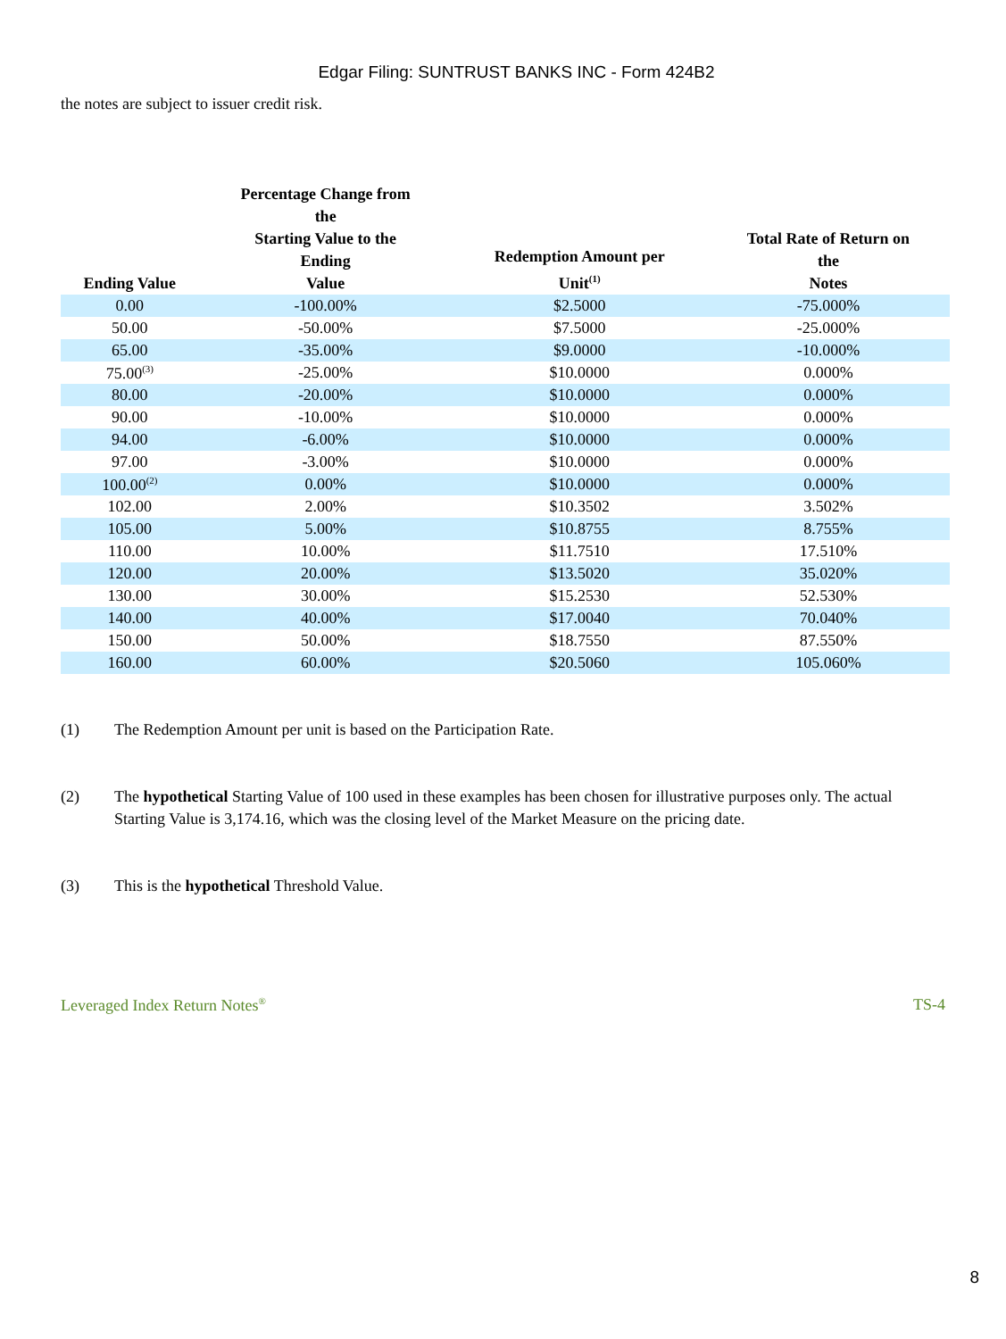Edgar Filing: SUNTRUST BANKS INC - Form 424B2
the notes are subject to issuer credit risk.
| Ending Value | Percentage Change from the Starting Value to the Ending Value | Redemption Amount per Unit<sup>(1)</sup> | Total Rate of Return on the Notes |
| --- | --- | --- | --- |
| 0.00 | -100.00% | $2.5000 | -75.000% |
| 50.00 | -50.00% | $7.5000 | -25.000% |
| 65.00 | -35.00% | $9.0000 | -10.000% |
| 75.00<sup>(3)</sup> | -25.00% | $10.0000 | 0.000% |
| 80.00 | -20.00% | $10.0000 | 0.000% |
| 90.00 | -10.00% | $10.0000 | 0.000% |
| 94.00 | -6.00% | $10.0000 | 0.000% |
| 97.00 | -3.00% | $10.0000 | 0.000% |
| 100.00<sup>(2)</sup> | 0.00% | $10.0000 | 0.000% |
| 102.00 | 2.00% | $10.3502 | 3.502% |
| 105.00 | 5.00% | $10.8755 | 8.755% |
| 110.00 | 10.00% | $11.7510 | 17.510% |
| 120.00 | 20.00% | $13.5020 | 35.020% |
| 130.00 | 30.00% | $15.2530 | 52.530% |
| 140.00 | 40.00% | $17.0040 | 70.040% |
| 150.00 | 50.00% | $18.7550 | 87.550% |
| 160.00 | 60.00% | $20.5060 | 105.060% |
(1) The Redemption Amount per unit is based on the Participation Rate.
(2) The hypothetical Starting Value of 100 used in these examples has been chosen for illustrative purposes only. The actual Starting Value is 3,174.16, which was the closing level of the Market Measure on the pricing date.
(3) This is the hypothetical Threshold Value.
Leveraged Index Return Notes<sup>®</sup> TS-4
8